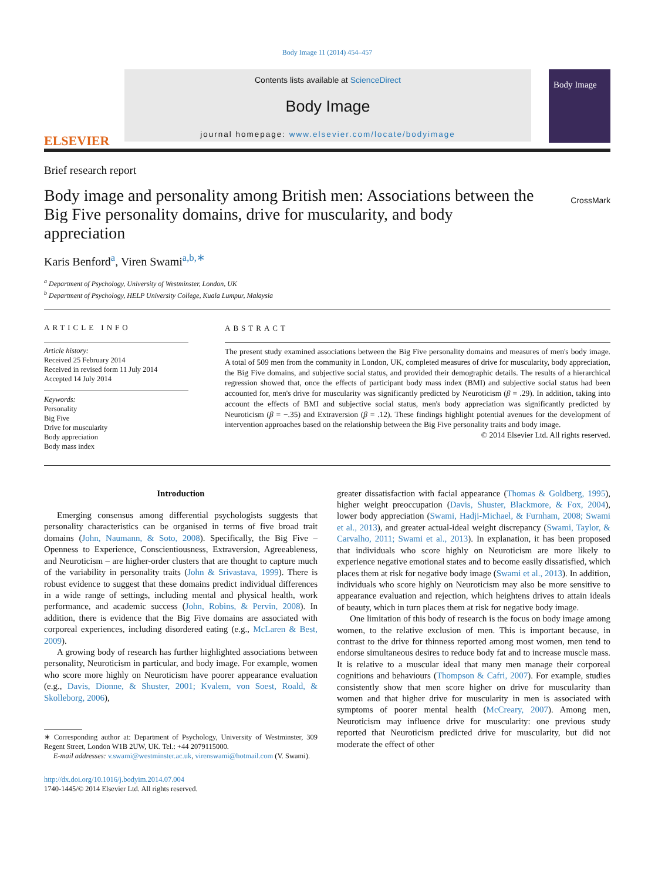Body Image 11 (2014) 454–457
ELSEVIER
Contents lists available at ScienceDirect
Body Image
journal homepage: www.elsevier.com/locate/bodyimage
Body Image
Brief research report
Body image and personality among British men: Associations between the Big Five personality domains, drive for muscularity, and body appreciation
CrossMark
Karis Benford<sup>a</sup>, Viren Swami<sup>a,b,∗</sup>
<sup>a</sup> Department of Psychology, University of Westminster, London, UK
<sup>b</sup> Department of Psychology, HELP University College, Kuala Lumpur, Malaysia
ARTICLE INFO
Article history:
Received 25 February 2014
Received in revised form 11 July 2014
Accepted 14 July 2014
Keywords:
Personality
Big Five
Drive for muscularity
Body appreciation
Body mass index
ABSTRACT
The present study examined associations between the Big Five personality domains and measures of men's body image. A total of 509 men from the community in London, UK, completed measures of drive for muscularity, body appreciation, the Big Five domains, and subjective social status, and provided their demographic details. The results of a hierarchical regression showed that, once the effects of participant body mass index (BMI) and subjective social status had been accounted for, men's drive for muscularity was significantly predicted by Neuroticism (β = .29). In addition, taking into account the effects of BMI and subjective social status, men's body appreciation was significantly predicted by Neuroticism (β = −.35) and Extraversion (β = .12). These findings highlight potential avenues for the development of intervention approaches based on the relationship between the Big Five personality traits and body image.
© 2014 Elsevier Ltd. All rights reserved.
Introduction
Emerging consensus among differential psychologists suggests that personality characteristics can be organised in terms of five broad trait domains (John, Naumann, & Soto, 2008). Specifically, the Big Five – Openness to Experience, Conscientiousness, Extraversion, Agreeableness, and Neuroticism – are higher-order clusters that are thought to capture much of the variability in personality traits (John & Srivastava, 1999). There is robust evidence to suggest that these domains predict individual differences in a wide range of settings, including mental and physical health, work performance, and academic success (John, Robins, & Pervin, 2008). In addition, there is evidence that the Big Five domains are associated with corporeal experiences, including disordered eating (e.g., McLaren & Best, 2009).
A growing body of research has further highlighted associations between personality, Neuroticism in particular, and body image. For example, women who score more highly on Neuroticism have poorer appearance evaluation (e.g., Davis, Dionne, & Shuster, 2001; Kvalem, von Soest, Roald, & Skolleborg, 2006),
∗ Corresponding author at: Department of Psychology, University of Westminster, 309 Regent Street, London W1B 2UW, UK. Tel.: +44 2079115000.
E-mail addresses: v.swami@westminster.ac.uk, virenswami@hotmail.com (V. Swami).
http://dx.doi.org/10.1016/j.bodyim.2014.07.004
1740-1445/© 2014 Elsevier Ltd. All rights reserved.
greater dissatisfaction with facial appearance (Thomas & Goldberg, 1995), higher weight preoccupation (Davis, Shuster, Blackmore, & Fox, 2004), lower body appreciation (Swami, Hadji-Michael, & Furnham, 2008; Swami et al., 2013), and greater actual-ideal weight discrepancy (Swami, Taylor, & Carvalho, 2011; Swami et al., 2013). In explanation, it has been proposed that individuals who score highly on Neuroticism are more likely to experience negative emotional states and to become easily dissatisfied, which places them at risk for negative body image (Swami et al., 2013). In addition, individuals who score highly on Neuroticism may also be more sensitive to appearance evaluation and rejection, which heightens drives to attain ideals of beauty, which in turn places them at risk for negative body image.
One limitation of this body of research is the focus on body image among women, to the relative exclusion of men. This is important because, in contrast to the drive for thinness reported among most women, men tend to endorse simultaneous desires to reduce body fat and to increase muscle mass. It is relative to a muscular ideal that many men manage their corporeal cognitions and behaviours (Thompson & Cafri, 2007). For example, studies consistently show that men score higher on drive for muscularity than women and that higher drive for muscularity in men is associated with symptoms of poorer mental health (McCreary, 2007). Among men, Neuroticism may influence drive for muscularity: one previous study reported that Neuroticism predicted drive for muscularity, but did not moderate the effect of other